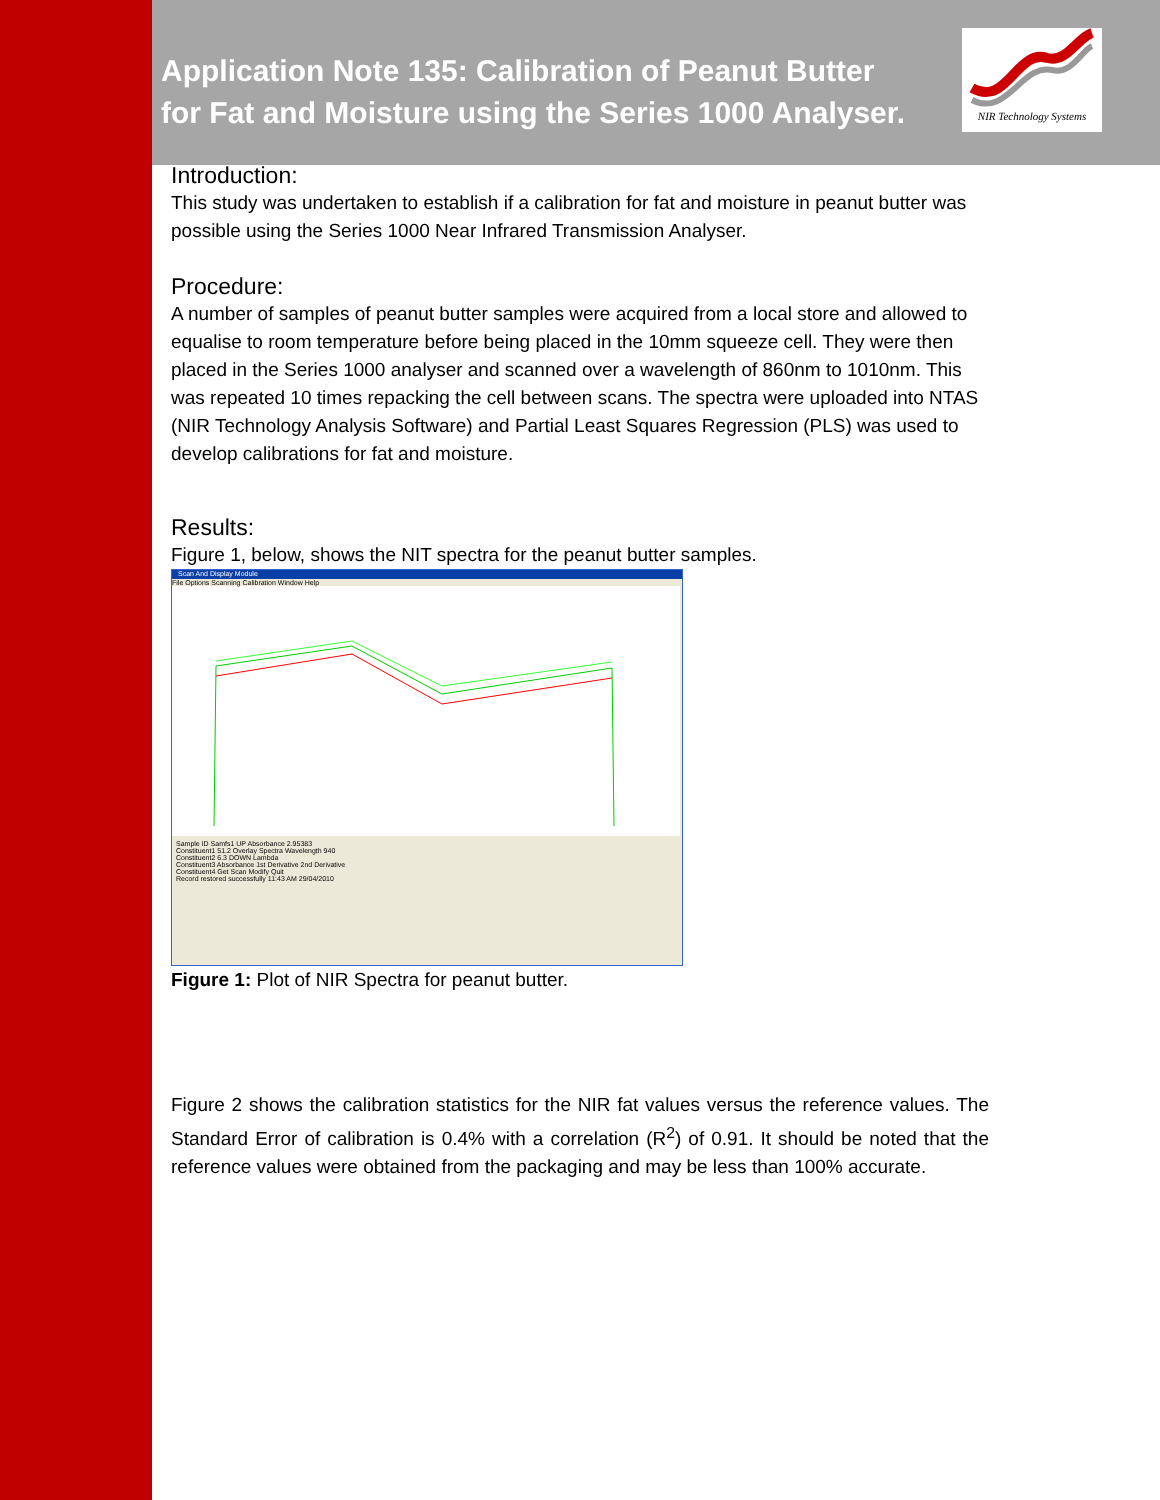NIR Technology Systems
Application Note 135: Calibration of Peanut Butter for Fat and Moisture using the Series 1000 Analyser.
Introduction:
This study was undertaken to establish if a calibration for fat and moisture in peanut butter was possible using the Series 1000 Near Infrared Transmission Analyser.
Procedure:
A number of samples of peanut butter samples were acquired from a local store and allowed to equalise to room temperature before being placed in the 10mm squeeze cell. They were then placed in the Series 1000 analyser and scanned over a wavelength of 860nm to 1010nm. This was repeated 10 times repacking the cell between scans. The spectra were uploaded into NTAS (NIR Technology Analysis Software) and Partial Least Squares Regression (PLS) was used to develop calibrations for fat and moisture.
Results:
Figure 1, below, shows the NIT spectra for the peanut butter samples.
Scan And Display Module
File Options Scanning Calibration Window Help
Sample ID Samfs1 UP Absorbance 2.95383
Constituent1 51.2 Overlay Spectra Wavelength 940
Constituent2 6.3 DOWN Lambda
Constituent3 Absorbance 1st Derivative 2nd Derivative
Constituent4 Get Scan Modify Quit
Record restored successfully 11:43 AM 29/04/2010
Figure 1: Plot of NIR Spectra for peanut butter.
Figure 2 shows the calibration statistics for the NIR fat values versus the reference values. The Standard Error of calibration is 0.4% with a correlation (R<sup>2</sup>) of 0.91. It should be noted that the reference values were obtained from the packaging and may be less than 100% accurate.